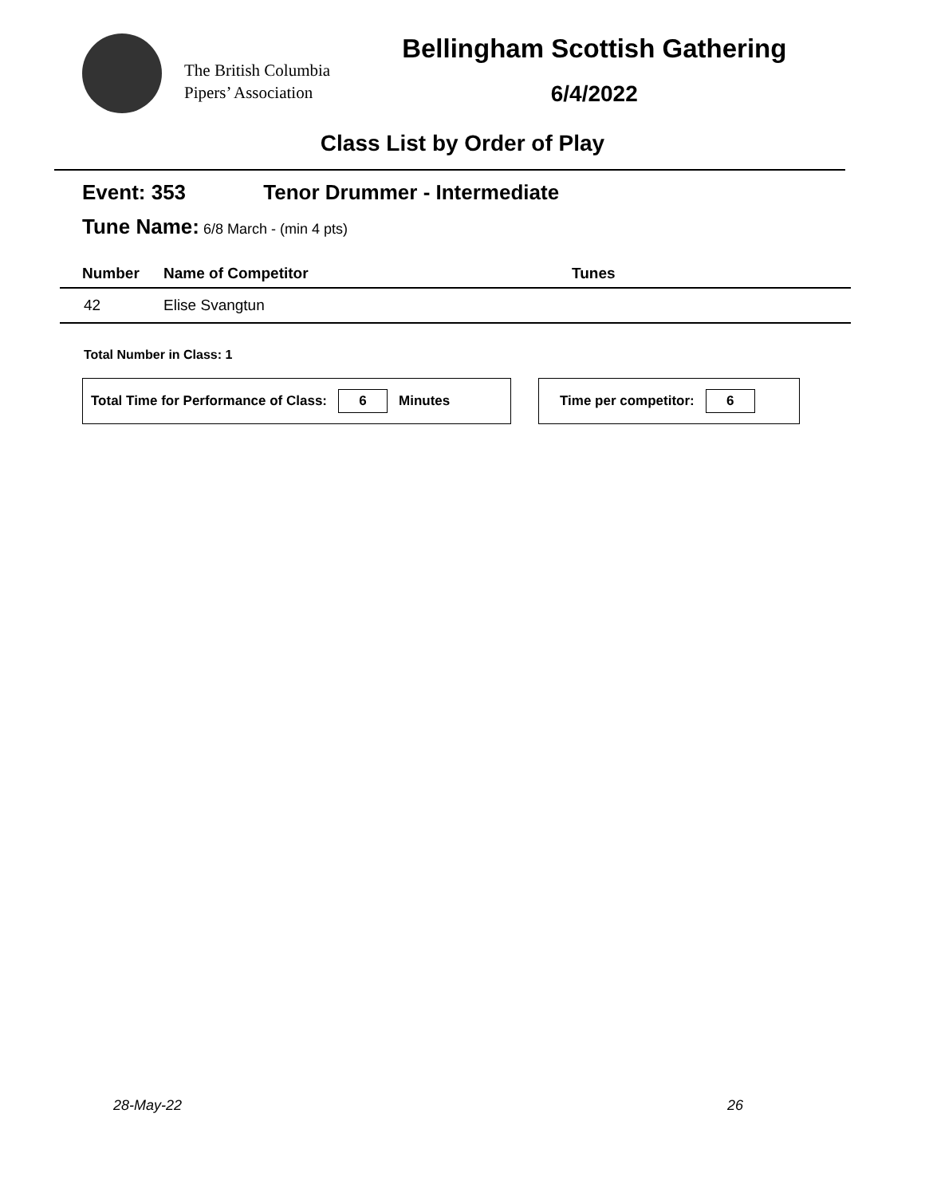The British Columbia
Pipers’ Association
Bellingham Scottish Gathering
6/4/2022
Class List by Order of Play
Event: 353 Tenor Drummer - Intermediate
Tune Name: 6/8 March - (min 4 pts)
| Number | Name of Competitor | Tunes |
| --- | --- | --- |
| 42 | Elise Svangtun | |
Total Number in Class: 1
Total Time for Performance of Class: 6 Minutes Time per competitor: 6
28-May-22 26